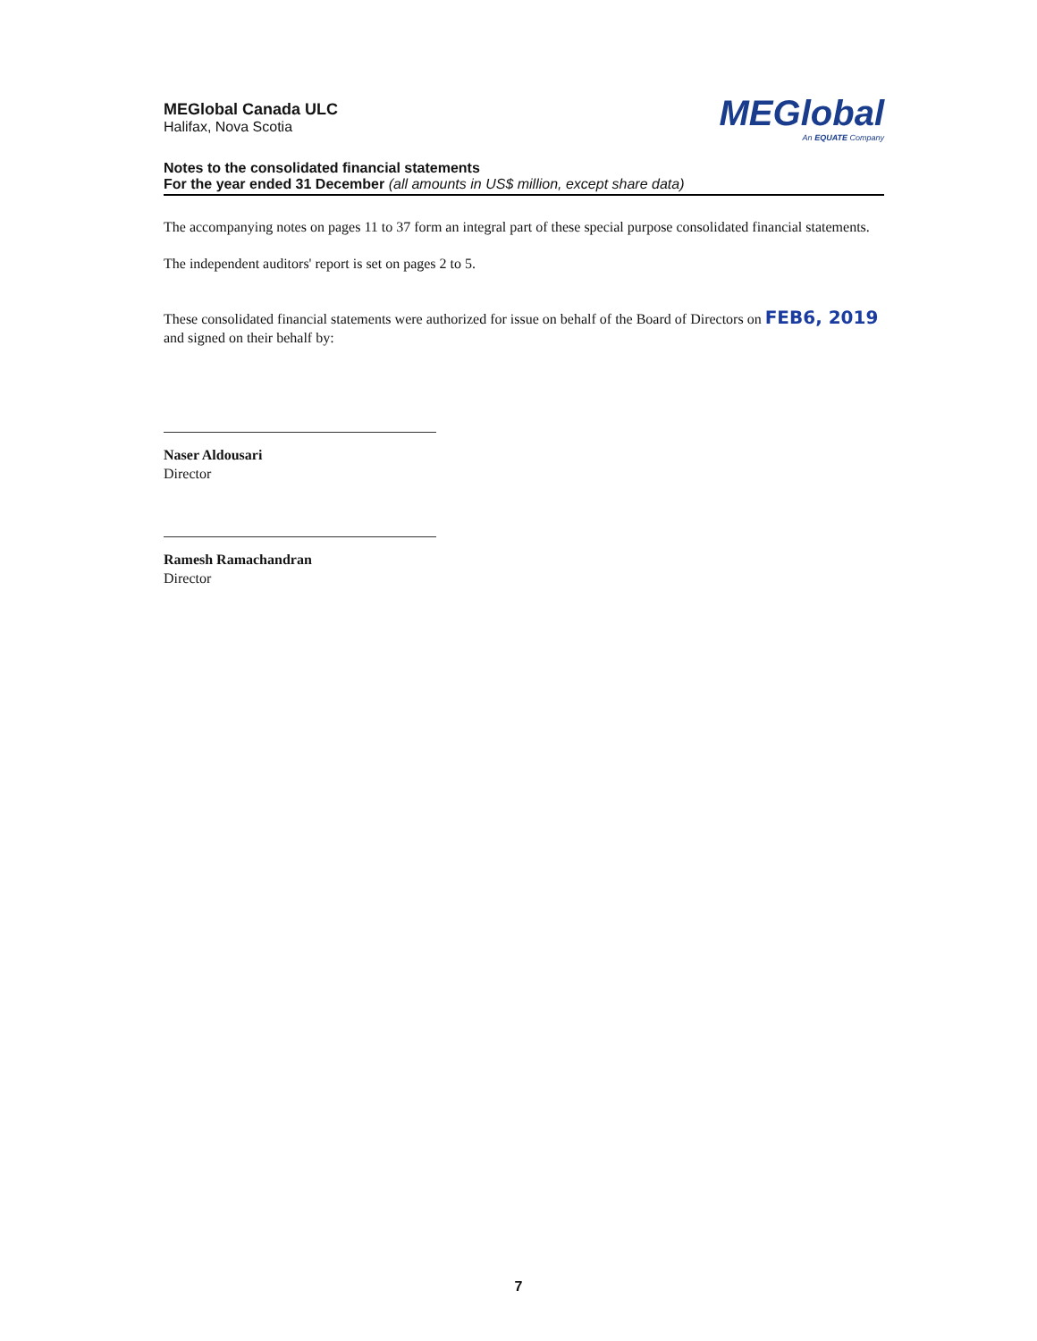MEGlobal Canada ULC
Halifax, Nova Scotia
MEGlobal
An EQUATE Company
Notes to the consolidated financial statements
For the year ended 31 December (all amounts in US$ million, except share data)
The accompanying notes on pages 11 to 37 form an integral part of these special purpose consolidated financial statements.
The independent auditors' report is set on pages 2 to 5.
These consolidated financial statements were authorized for issue on behalf of the Board of Directors on FEB6, 2019 and signed on their behalf by:
Naser Aldousari
Director
Ramesh Ramachandran
Director
7